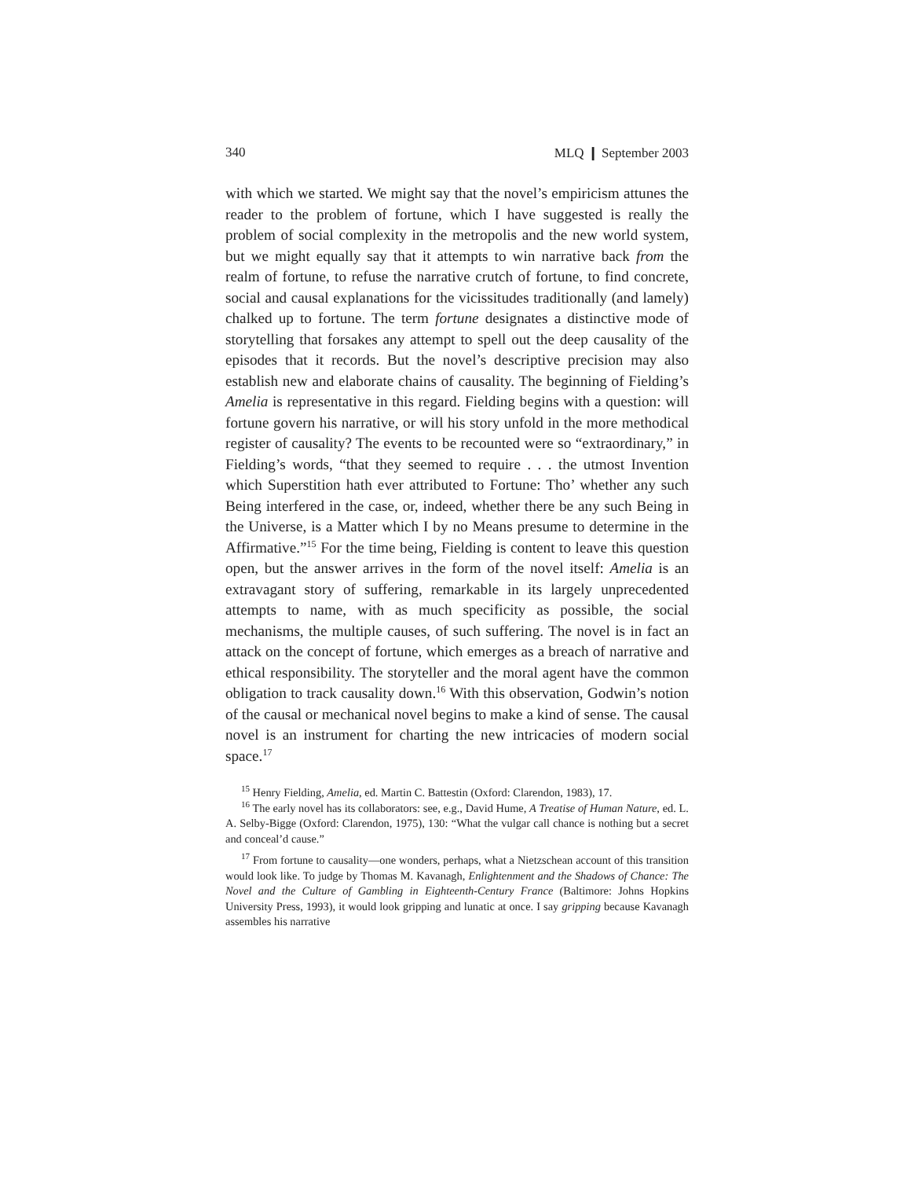340 MLQ ❙ September 2003
with which we started. We might say that the novel’s empiricism attunes the reader to the problem of fortune, which I have suggested is really the problem of social complexity in the metropolis and the new world system, but we might equally say that it attempts to win narrative back from the realm of fortune, to refuse the narrative crutch of fortune, to find concrete, social and causal explanations for the vicissitudes traditionally (and lamely) chalked up to fortune. The term fortune designates a distinctive mode of storytelling that forsakes any attempt to spell out the deep causality of the episodes that it records. But the novel’s descriptive precision may also establish new and elaborate chains of causality. The beginning of Fielding’s Amelia is representative in this regard. Fielding begins with a question: will fortune govern his narrative, or will his story unfold in the more methodical register of causality? The events to be recounted were so “extraordinary,” in Fielding’s words, “that they seemed to require . . . the utmost Invention which Superstition hath ever attributed to Fortune: Tho’ whether any such Being interfered in the case, or, indeed, whether there be any such Being in the Universe, is a Matter which I by no Means presume to determine in the Affirmative.”<sup>15</sup> For the time being, Fielding is content to leave this question open, but the answer arrives in the form of the novel itself: Amelia is an extravagant story of suffering, remarkable in its largely unprecedented attempts to name, with as much specificity as possible, the social mechanisms, the multiple causes, of such suffering. The novel is in fact an attack on the concept of fortune, which emerges as a breach of narrative and ethical responsibility. The storyteller and the moral agent have the common obligation to track causality down.<sup>16</sup> With this observation, Godwin’s notion of the causal or mechanical novel begins to make a kind of sense. The causal novel is an instrument for charting the new intricacies of modern social space.<sup>17</sup>
<sup>15</sup> Henry Fielding, Amelia, ed. Martin C. Battestin (Oxford: Clarendon, 1983), 17.
<sup>16</sup> The early novel has its collaborators: see, e.g., David Hume, A Treatise of Human Nature, ed. L. A. Selby-Bigge (Oxford: Clarendon, 1975), 130: “What the vulgar call chance is nothing but a secret and conceal’d cause.”
<sup>17</sup> From fortune to causality—one wonders, perhaps, what a Nietzschean account of this transition would look like. To judge by Thomas M. Kavanagh, Enlightenment and the Shadows of Chance: The Novel and the Culture of Gambling in Eighteenth-Century France (Baltimore: Johns Hopkins University Press, 1993), it would look gripping and lunatic at once. I say gripping because Kavanagh assembles his narrative